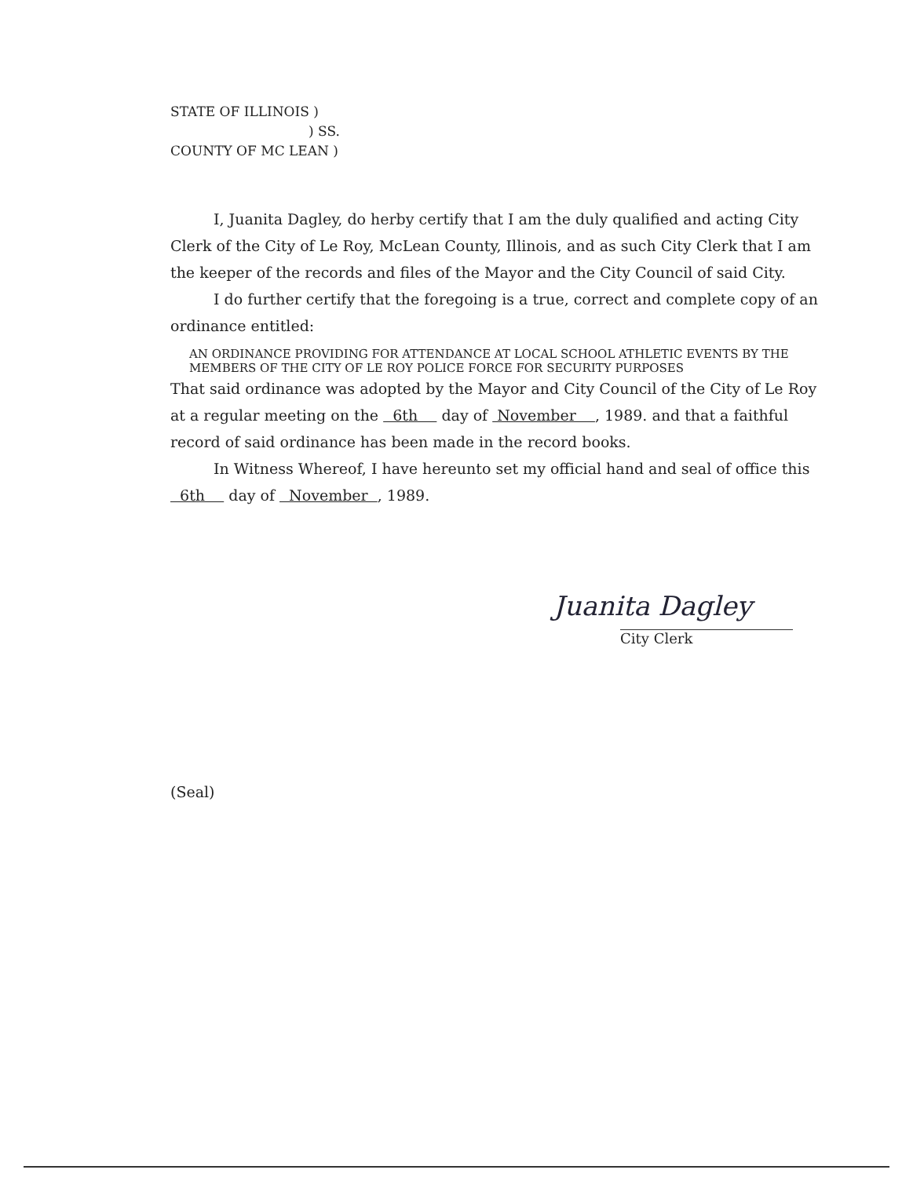STATE OF ILLINOIS )
) SS.
COUNTY OF MC LEAN )
I, Juanita Dagley, do herby certify that I am the duly qualified and acting City Clerk of the City of Le Roy, McLean County, Illinois, and as such City Clerk that I am the keeper of the records and files of the Mayor and the City Council of said City.
I do further certify that the foregoing is a true, correct and complete copy of an ordinance entitled:
AN ORDINANCE PROVIDING FOR ATTENDANCE AT LOCAL SCHOOL ATHLETIC EVENTS BY THE MEMBERS OF THE CITY OF LE ROY POLICE FORCE FOR SECURITY PURPOSES
That said ordinance was adopted by the Mayor and City Council of the City of Le Roy at a regular meeting on the 6th day of November , 1989. and that a faithful record of said ordinance has been made in the record books.
In Witness Whereof, I have hereunto set my official hand and seal of office this 6th day of November , 1989.
Juanita Dagley
City Clerk
(Seal)